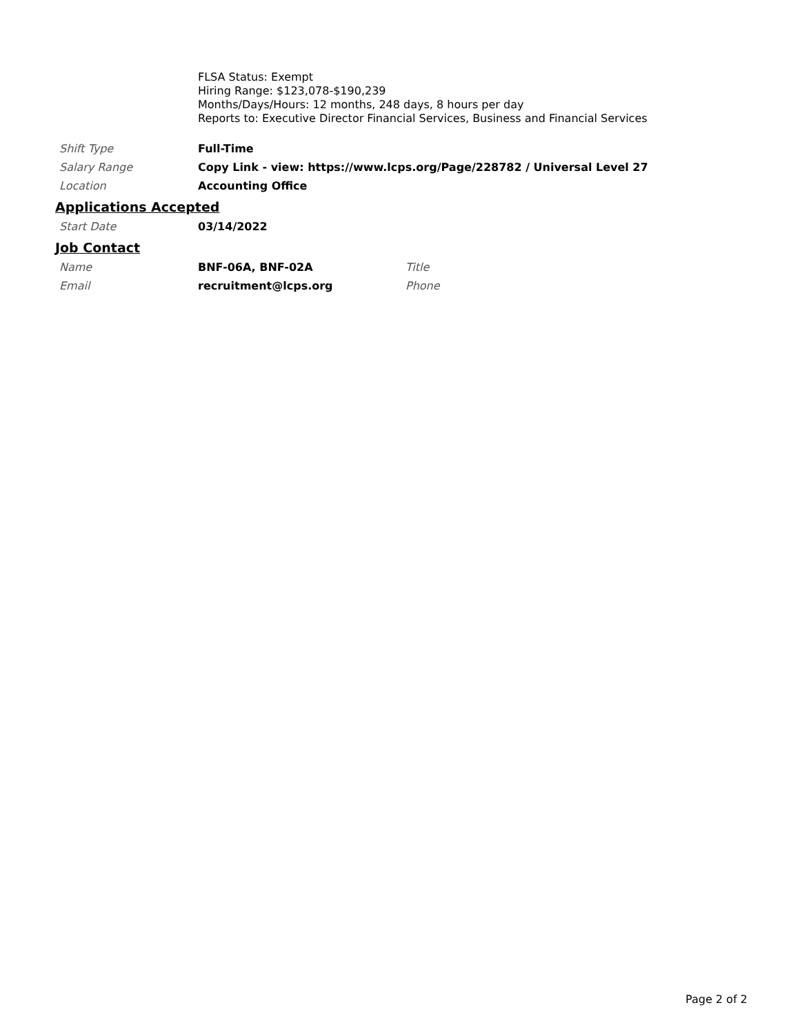FLSA Status: Exempt
Hiring Range: $123,078-$190,239
Months/Days/Hours: 12 months, 248 days, 8 hours per day
Reports to: Executive Director Financial Services, Business and Financial Services
| Shift Type | Full-Time |
| Salary Range | Copy Link - view: https://www.lcps.org/Page/228782 / Universal Level 27 |
| Location | Accounting Office |
Applications Accepted
| Start Date | 03/14/2022 |
Job Contact
| Name | BNF-06A, BNF-02A | Title |
| Email | recruitment@lcps.org | Phone |
Page 2 of 2